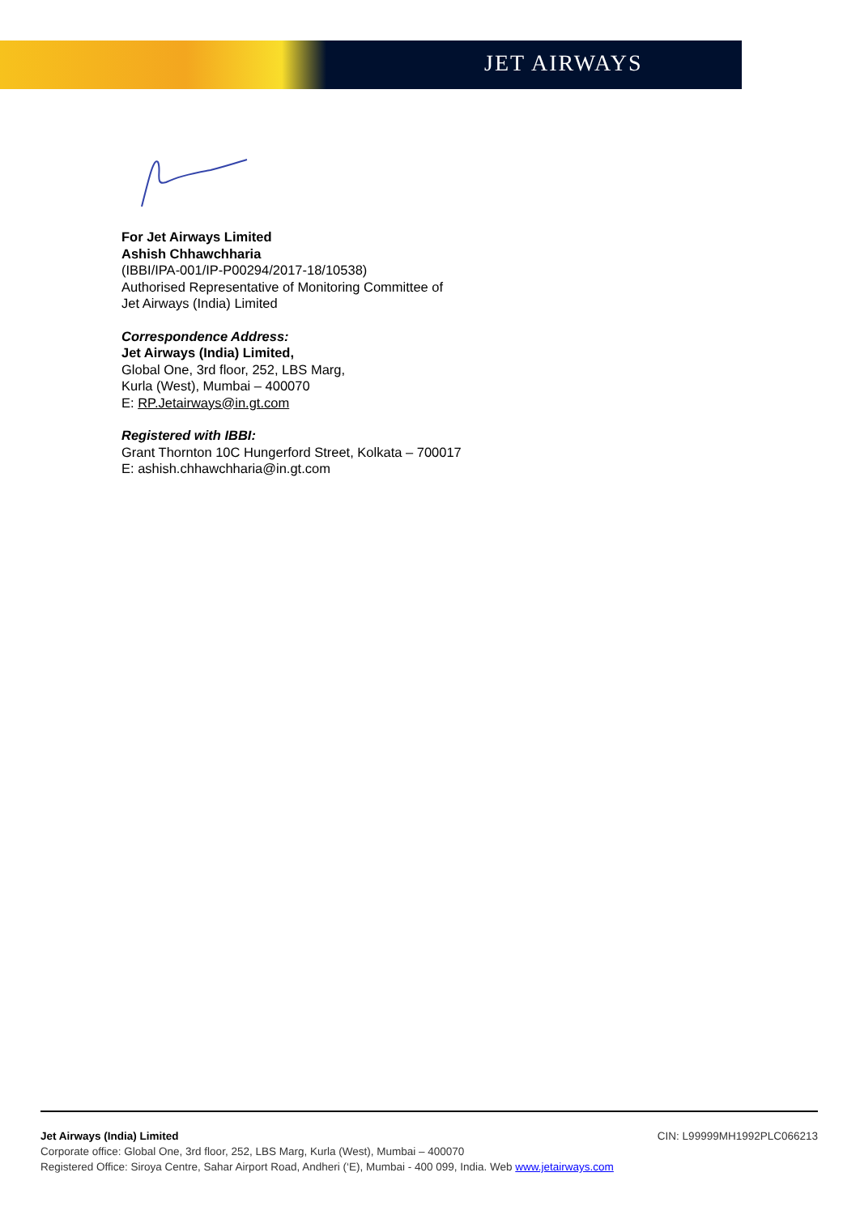JET AIRWAYS
For Jet Airways Limited
Ashish Chhawchharia
(IBBI/IPA-001/IP-P00294/2017-18/10538)
Authorised Representative of Monitoring Committee of
Jet Airways (India) Limited
Correspondence Address:
Jet Airways (India) Limited,
Global One, 3rd floor, 252, LBS Marg,
Kurla (West), Mumbai – 400070
E: RP.Jetairways@in.gt.com
Registered with IBBI:
Grant Thornton 10C Hungerford Street, Kolkata – 700017
E: ashish.chhawchharia@in.gt.com
Jet Airways (India) Limited CIN: L99999MH1992PLC066213
Corporate office: Global One, 3rd floor, 252, LBS Marg, Kurla (West), Mumbai – 400070
Registered Office: Siroya Centre, Sahar Airport Road, Andheri (‘E), Mumbai - 400 099, India. Web www.jetairways.com